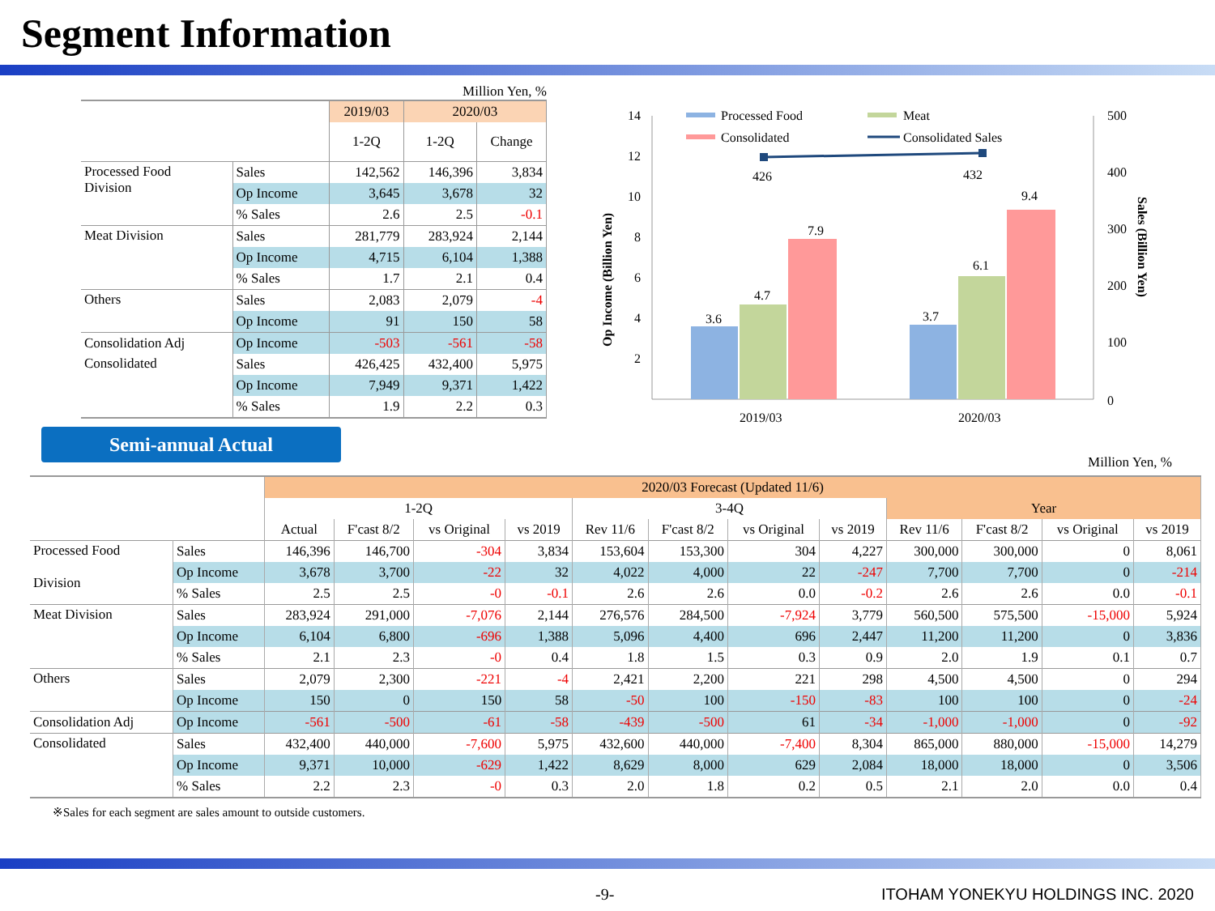Segment Information
Million Yen, %
| | | 2019/03 | 2020/03 | |
| | | 1-2Q | 1-2Q | Change |
| Processed Food Division | Sales | 142,562 | 146,396 | 3,834 |
| | Op Income | 3,645 | 3,678 | 32 |
| | % Sales | 2.6 | 2.5 | -0.1 |
| Meat Division | Sales | 281,779 | 283,924 | 2,144 |
| | Op Income | 4,715 | 6,104 | 1,388 |
| | % Sales | 1.7 | 2.1 | 0.4 |
| Others | Sales | 2,083 | 2,079 | -4 |
| | Op Income | 91 | 150 | 58 |
| Consolidation Adj | Op Income | -503 | -561 | -58 |
| Consolidated | Sales | 426,425 | 432,400 | 5,975 |
| | Op Income | 7,949 | 9,371 | 1,422 |
| | % Sales | 1.9 | 2.2 | 0.3 |
Semi-annual Actual
14
12
10
8
6
4
2
500
400
300
200
100
0
Op Income (Billion Yen)
Sales (Billion Yen)
3.6
4.7
7.9
3.7
6.1
9.4
426
432
2019/03
2020/03
Processed Food
Meat
Consolidated
Consolidated Sales
Million Yen, %
| | | 2020/03 Forecast (Updated 11/6) | | | | | | | | | | | |
| | | 1-2Q | | | | 3-4Q | | | | Year | | | |
| | | Actual | F'cast 8/2 | vs Original | vs 2019 | Rev 11/6 | F'cast 8/2 | vs Original | vs 2019 | Rev 11/6 | F'cast 8/2 | vs Original | vs 2019 |
| Processed Food Division | Sales | 146,396 | 146,700 | -304 | 3,834 | 153,604 | 153,300 | 304 | 4,227 | 300,000 | 300,000 | 0 | 8,061 |
| | Op Income | 3,678 | 3,700 | -22 | 32 | 4,022 | 4,000 | 22 | -247 | 7,700 | 7,700 | 0 | -214 |
| | % Sales | 2.5 | 2.5 | -0 | -0.1 | 2.6 | 2.6 | 0.0 | -0.2 | 2.6 | 2.6 | 0.0 | -0.1 |
| Meat Division | Sales | 283,924 | 291,000 | -7,076 | 2,144 | 276,576 | 284,500 | -7,924 | 3,779 | 560,500 | 575,500 | -15,000 | 5,924 |
| | Op Income | 6,104 | 6,800 | -696 | 1,388 | 5,096 | 4,400 | 696 | 2,447 | 11,200 | 11,200 | 0 | 3,836 |
| | % Sales | 2.1 | 2.3 | -0 | 0.4 | 1.8 | 1.5 | 0.3 | 0.9 | 2.0 | 1.9 | 0.1 | 0.7 |
| Others | Sales | 2,079 | 2,300 | -221 | -4 | 2,421 | 2,200 | 221 | 298 | 4,500 | 4,500 | 0 | 294 |
| | Op Income | 150 | 0 | 150 | 58 | -50 | 100 | -150 | -83 | 100 | 100 | 0 | -24 |
| Consolidation Adj | Op Income | -561 | -500 | -61 | -58 | -439 | -500 | 61 | -34 | -1,000 | -1,000 | 0 | -92 |
| Consolidated | Sales | 432,400 | 440,000 | -7,600 | 5,975 | 432,600 | 440,000 | -7,400 | 8,304 | 865,000 | 880,000 | -15,000 | 14,279 |
| | Op Income | 9,371 | 10,000 | -629 | 1,422 | 8,629 | 8,000 | 629 | 2,084 | 18,000 | 18,000 | 0 | 3,506 |
| | % Sales | 2.2 | 2.3 | -0 | 0.3 | 2.0 | 1.8 | 0.2 | 0.5 | 2.1 | 2.0 | 0.0 | 0.4 |
※Sales for each segment are sales amount to outside customers.
-9- ITOHAM YONEKYU HOLDINGS INC. 2020